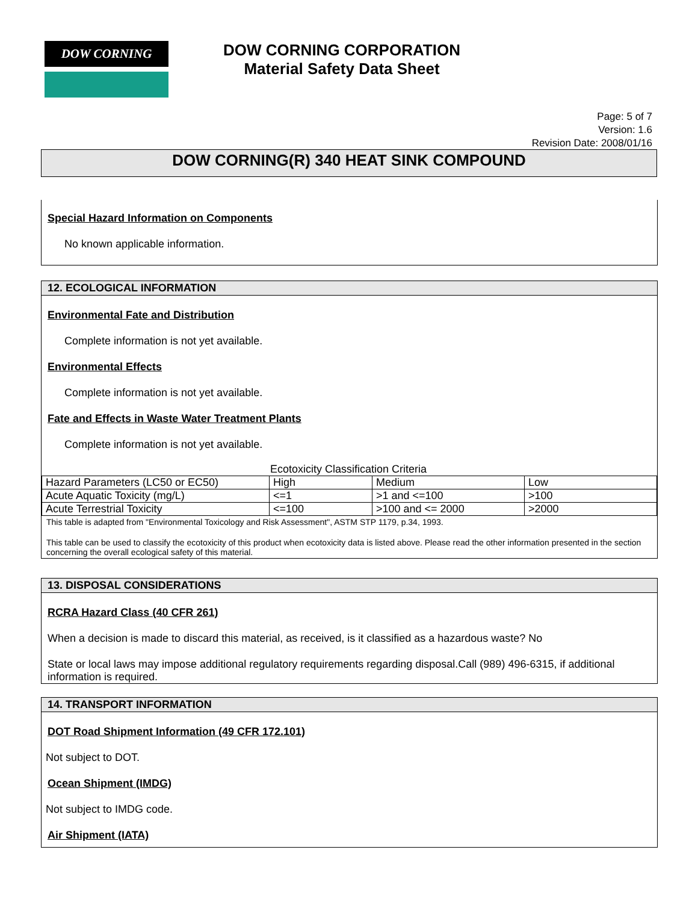DOW CORNING
DOW CORNING CORPORATION
Material Safety Data Sheet
Page: 5 of 7
Version: 1.6
Revision Date: 2008/01/16
DOW CORNING(R) 340 HEAT SINK COMPOUND
Special Hazard Information on Components
No known applicable information.
12. ECOLOGICAL INFORMATION
Environmental Fate and Distribution
Complete information is not yet available.
Environmental Effects
Complete information is not yet available.
Fate and Effects in Waste Water Treatment Plants
Complete information is not yet available.
Ecotoxicity Classification Criteria
| Hazard Parameters (LC50 or EC50) | High | Medium | Low |
| Acute Aquatic Toxicity (mg/L) | <=1 | >1 and <=100 | >100 |
| Acute Terrestrial Toxicity | <=100 | >100 and <= 2000 | >2000 |
This table is adapted from "Environmental Toxicology and Risk Assessment", ASTM STP 1179, p.34, 1993.
This table can be used to classify the ecotoxicity of this product when ecotoxicity data is listed above. Please read the other information presented in the section concerning the overall ecological safety of this material.
13. DISPOSAL CONSIDERATIONS
RCRA Hazard Class (40 CFR 261)
When a decision is made to discard this material, as received, is it classified as a hazardous waste? No
State or local laws may impose additional regulatory requirements regarding disposal.Call (989) 496-6315, if additional information is required.
14. TRANSPORT INFORMATION
DOT Road Shipment Information (49 CFR 172.101)
Not subject to DOT.
Ocean Shipment (IMDG)
Not subject to IMDG code.
Air Shipment (IATA)